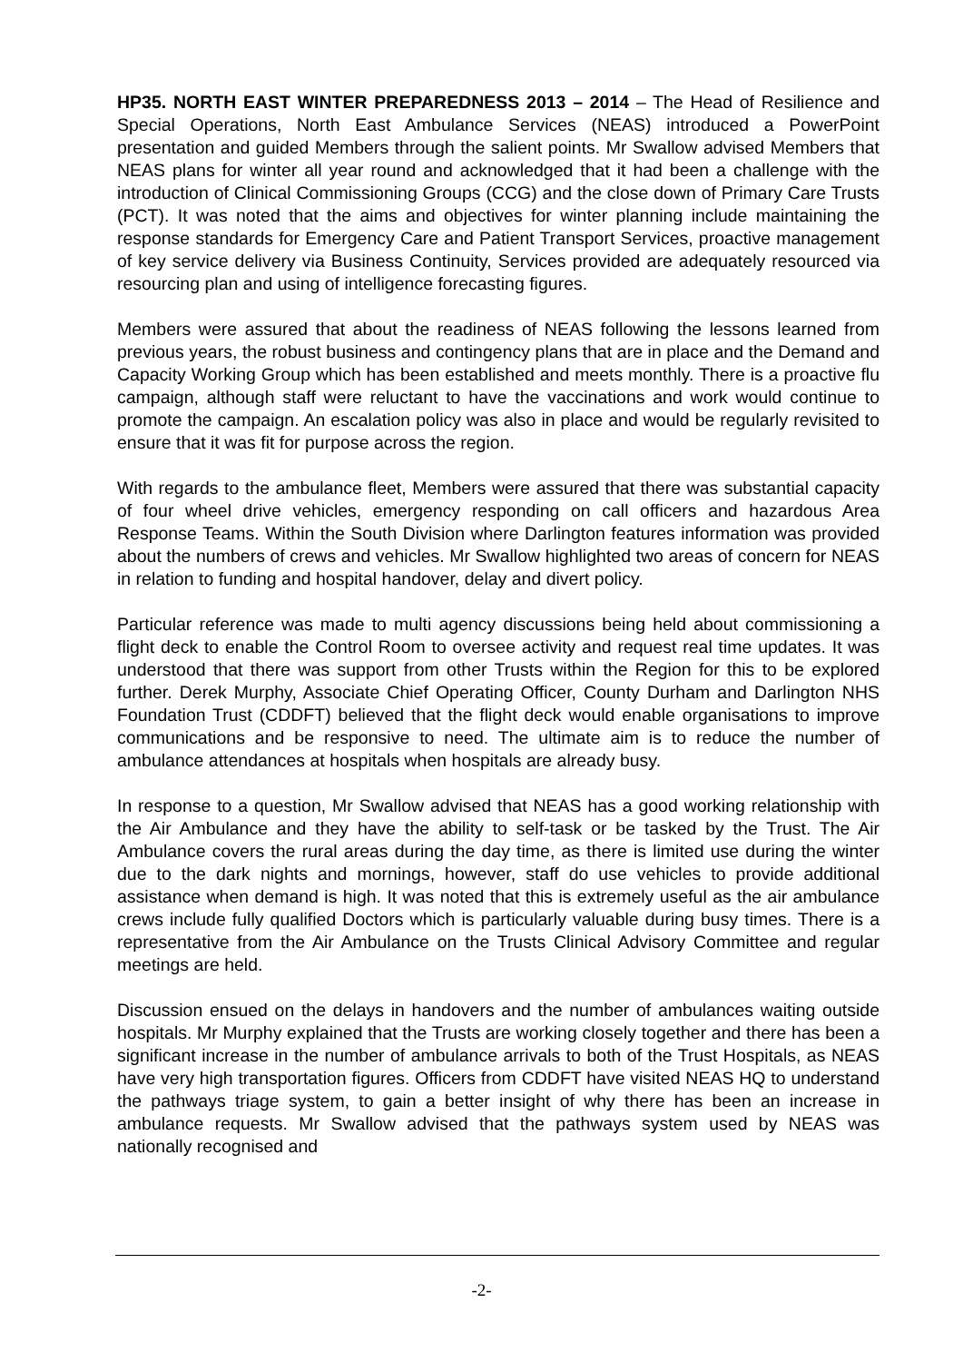HP35. NORTH EAST WINTER PREPAREDNESS 2013 – 2014 – The Head of Resilience and Special Operations, North East Ambulance Services (NEAS) introduced a PowerPoint presentation and guided Members through the salient points. Mr Swallow advised Members that NEAS plans for winter all year round and acknowledged that it had been a challenge with the introduction of Clinical Commissioning Groups (CCG) and the close down of Primary Care Trusts (PCT). It was noted that the aims and objectives for winter planning include maintaining the response standards for Emergency Care and Patient Transport Services, proactive management of key service delivery via Business Continuity, Services provided are adequately resourced via resourcing plan and using of intelligence forecasting figures.
Members were assured that about the readiness of NEAS following the lessons learned from previous years, the robust business and contingency plans that are in place and the Demand and Capacity Working Group which has been established and meets monthly. There is a proactive flu campaign, although staff were reluctant to have the vaccinations and work would continue to promote the campaign. An escalation policy was also in place and would be regularly revisited to ensure that it was fit for purpose across the region.
With regards to the ambulance fleet, Members were assured that there was substantial capacity of four wheel drive vehicles, emergency responding on call officers and hazardous Area Response Teams. Within the South Division where Darlington features information was provided about the numbers of crews and vehicles. Mr Swallow highlighted two areas of concern for NEAS in relation to funding and hospital handover, delay and divert policy.
Particular reference was made to multi agency discussions being held about commissioning a flight deck to enable the Control Room to oversee activity and request real time updates. It was understood that there was support from other Trusts within the Region for this to be explored further. Derek Murphy, Associate Chief Operating Officer, County Durham and Darlington NHS Foundation Trust (CDDFT) believed that the flight deck would enable organisations to improve communications and be responsive to need. The ultimate aim is to reduce the number of ambulance attendances at hospitals when hospitals are already busy.
In response to a question, Mr Swallow advised that NEAS has a good working relationship with the Air Ambulance and they have the ability to self-task or be tasked by the Trust. The Air Ambulance covers the rural areas during the day time, as there is limited use during the winter due to the dark nights and mornings, however, staff do use vehicles to provide additional assistance when demand is high. It was noted that this is extremely useful as the air ambulance crews include fully qualified Doctors which is particularly valuable during busy times. There is a representative from the Air Ambulance on the Trusts Clinical Advisory Committee and regular meetings are held.
Discussion ensued on the delays in handovers and the number of ambulances waiting outside hospitals. Mr Murphy explained that the Trusts are working closely together and there has been a significant increase in the number of ambulance arrivals to both of the Trust Hospitals, as NEAS have very high transportation figures. Officers from CDDFT have visited NEAS HQ to understand the pathways triage system, to gain a better insight of why there has been an increase in ambulance requests. Mr Swallow advised that the pathways system used by NEAS was nationally recognised and
-2-